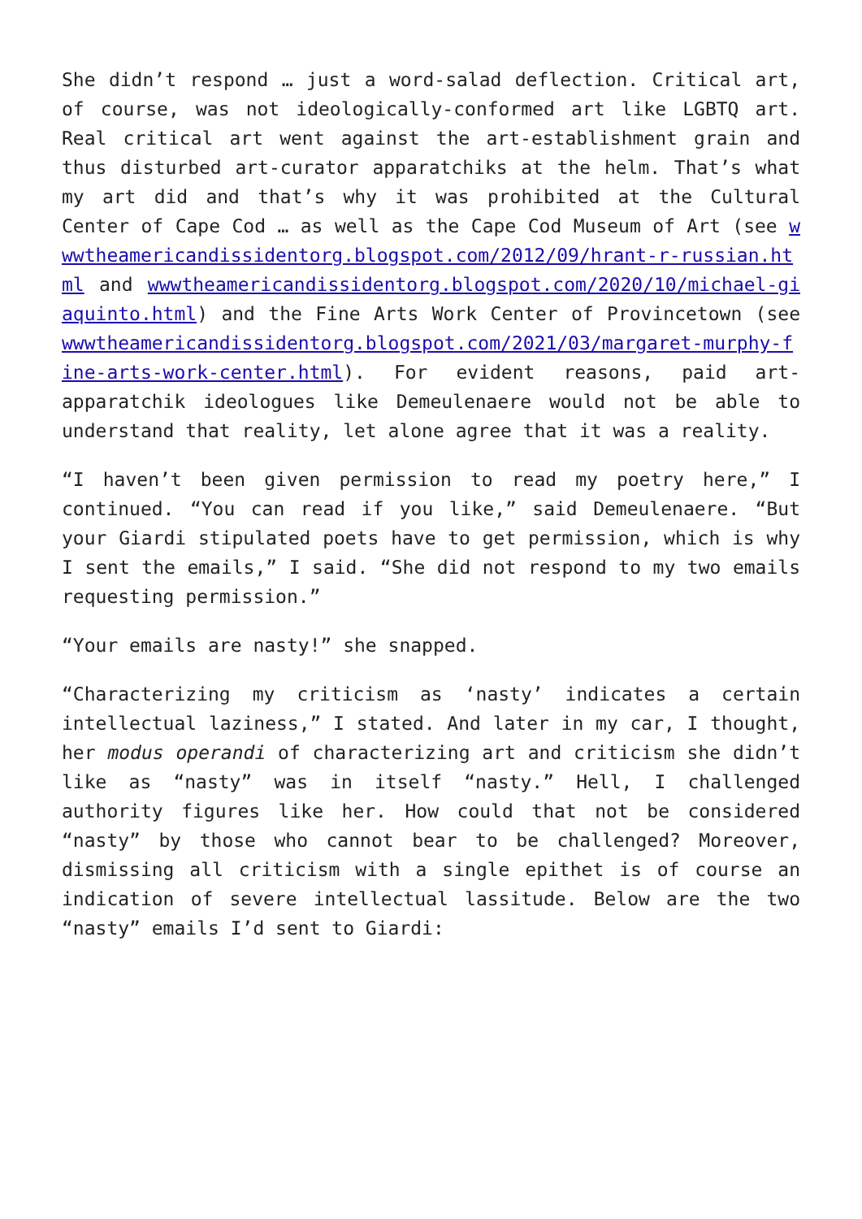She didn’t respond … just a word-salad deflection. Critical art, of course, was not ideologically-conformed art like LGBTQ art. Real critical art went against the art-establishment grain and thus disturbed art-curator apparatchiks at the helm. That’s what my art did and that’s why it was prohibited at the Cultural Center of Cape Cod … as well as the Cape Cod Museum of Art (see wwwtheamericandissidentorg.blogspot.com/2012/09/hrant-r-russian.html and wwwtheamericandissidentorg.blogspot.com/2020/10/michael-giaquinto.html) and the Fine Arts Work Center of Provincetown (see wwwtheamericandissidentorg.blogspot.com/2021/03/margaret-murphy-fine-arts-work-center.html). For evident reasons, paid art-apparatchik ideologues like Demeulenaere would not be able to understand that reality, let alone agree that it was a reality.
“I haven’t been given permission to read my poetry here,” I continued. “You can read if you like,” said Demeulenaere. “But your Giardi stipulated poets have to get permission, which is why I sent the emails,” I said. “She did not respond to my two emails requesting permission.”
“Your emails are nasty!” she snapped.
“Characterizing my criticism as ‘nasty’ indicates a certain intellectual laziness,” I stated. And later in my car, I thought, her modus operandi of characterizing art and criticism she didn’t like as “nasty” was in itself “nasty.” Hell, I challenged authority figures like her. How could that not be considered “nasty” by those who cannot bear to be challenged? Moreover, dismissing all criticism with a single epithet is of course an indication of severe intellectual lassitude. Below are the two “nasty” emails I’d sent to Giardi: